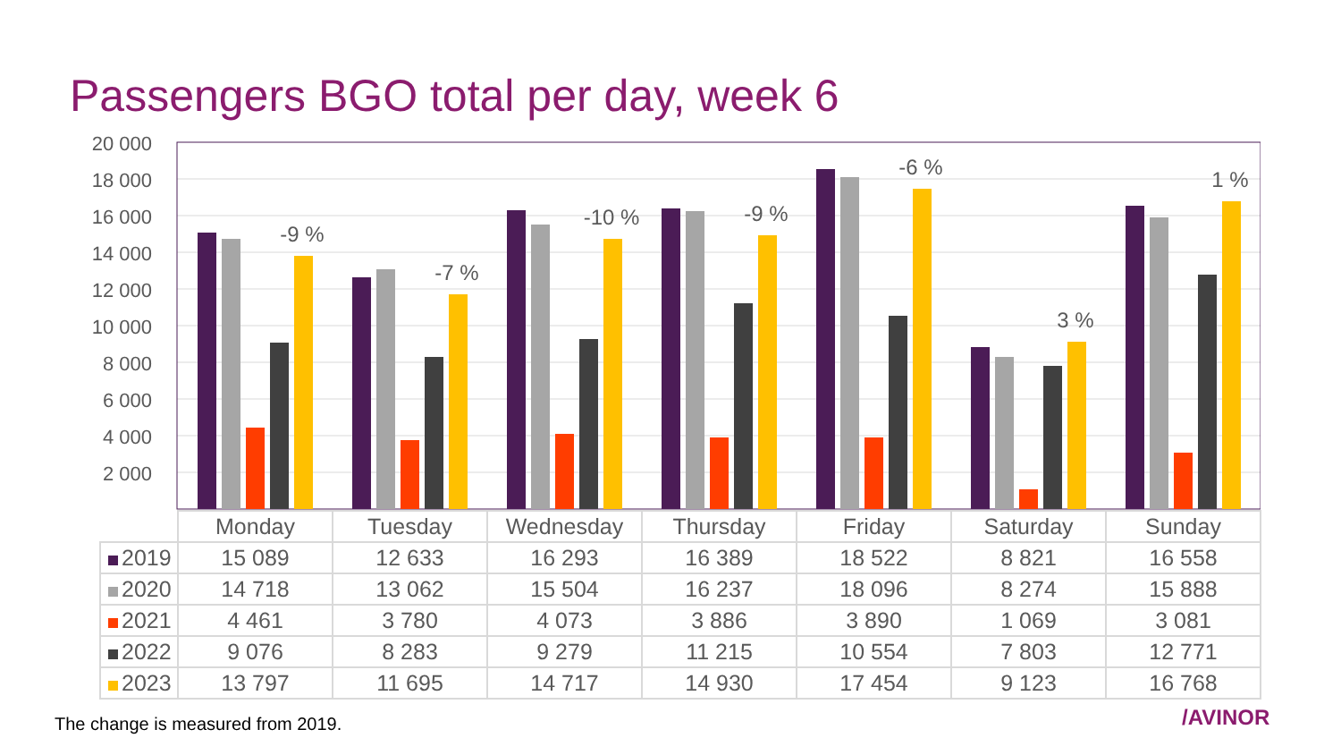Passengers BGO total per day, week 6
20 000
18 000
16 000
14 000
12 000
10 000
8 000
6 000
4 000
2 000
-
-9 %
-7 %
-10 %
-9 %
-6 %
3 %
1 %
| | Monday | Tuesday | Wednesday | Thursday | Friday | Saturday | Sunday |
| 2019 | 15 089 | 12 633 | 16 293 | 16 389 | 18 522 | 8 821 | 16 558 |
| 2020 | 14 718 | 13 062 | 15 504 | 16 237 | 18 096 | 8 274 | 15 888 |
| 2021 | 4 461 | 3 780 | 4 073 | 3 886 | 3 890 | 1 069 | 3 081 |
| 2022 | 9 076 | 8 283 | 9 279 | 11 215 | 10 554 | 7 803 | 12 771 |
| 2023 | 13 797 | 11 695 | 14 717 | 14 930 | 17 454 | 9 123 | 16 768 |
The change is measured from 2019.
/AVINOR